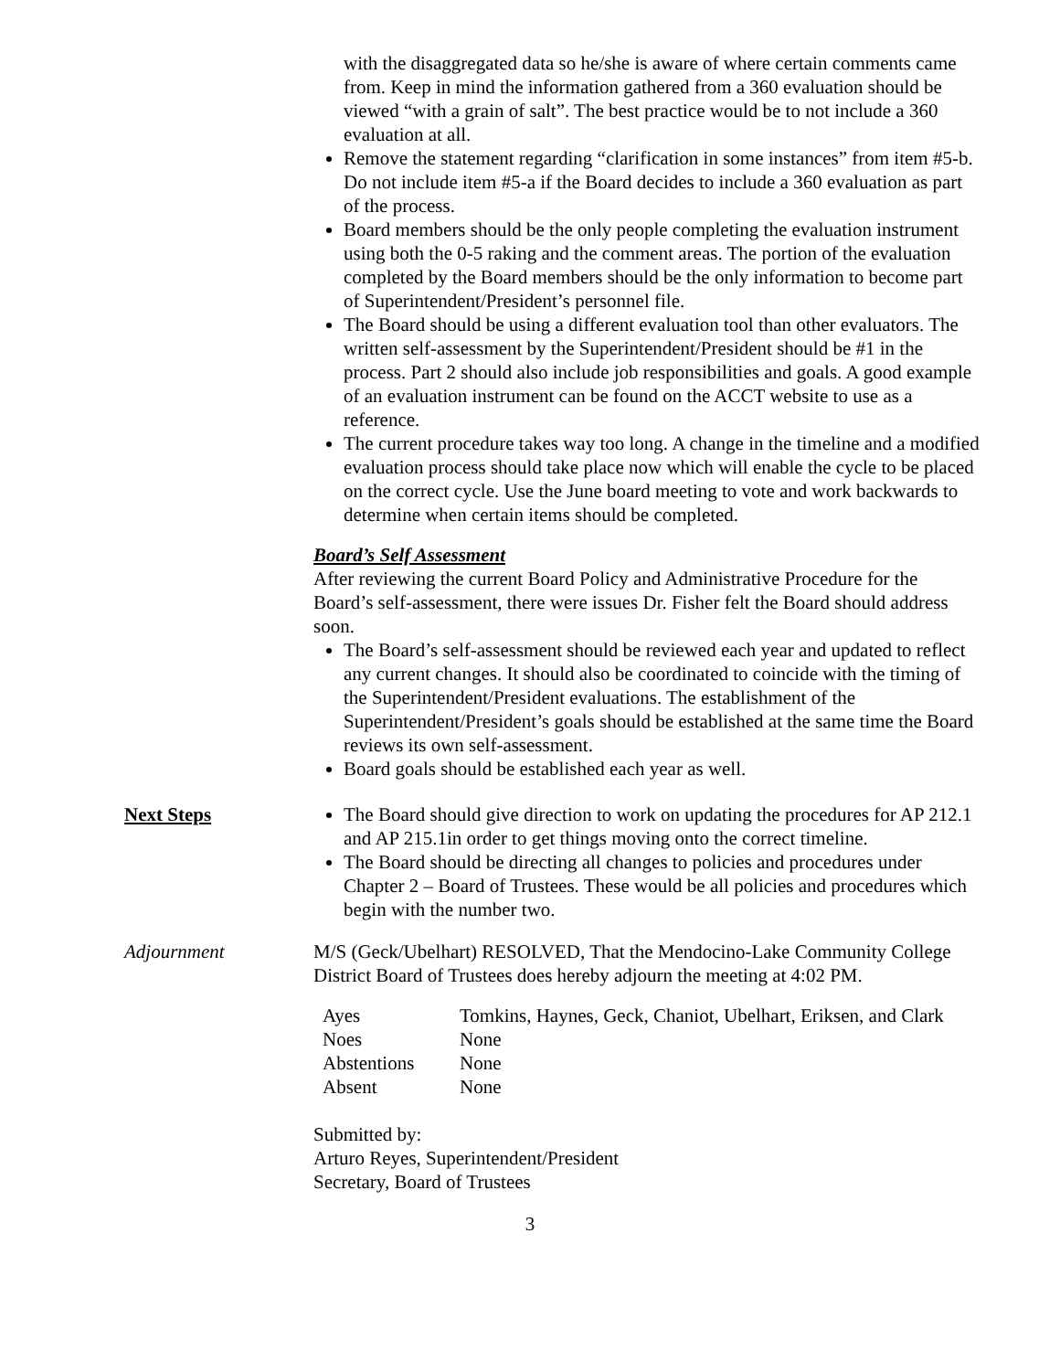with the disaggregated data so he/she is aware of where certain comments came from. Keep in mind the information gathered from a 360 evaluation should be viewed “with a grain of salt”. The best practice would be to not include a 360 evaluation at all.
Remove the statement regarding “clarification in some instances” from item #5-b. Do not include item #5-a if the Board decides to include a 360 evaluation as part of the process.
Board members should be the only people completing the evaluation instrument using both the 0-5 raking and the comment areas. The portion of the evaluation completed by the Board members should be the only information to become part of Superintendent/President’s personnel file.
The Board should be using a different evaluation tool than other evaluators. The written self-assessment by the Superintendent/President should be #1 in the process. Part 2 should also include job responsibilities and goals. A good example of an evaluation instrument can be found on the ACCT website to use as a reference.
The current procedure takes way too long. A change in the timeline and a modified evaluation process should take place now which will enable the cycle to be placed on the correct cycle. Use the June board meeting to vote and work backwards to determine when certain items should be completed.
Board’s Self Assessment
After reviewing the current Board Policy and Administrative Procedure for the Board’s self-assessment, there were issues Dr. Fisher felt the Board should address soon.
The Board’s self-assessment should be reviewed each year and updated to reflect any current changes. It should also be coordinated to coincide with the timing of the Superintendent/President evaluations. The establishment of the Superintendent/President’s goals should be established at the same time the Board reviews its own self-assessment.
Board goals should be established each year as well.
Next Steps The Board should give direction to work on updating the procedures for AP 212.1 and AP 215.1in order to get things moving onto the correct timeline.
The Board should be directing all changes to policies and procedures under Chapter 2 – Board of Trustees. These would be all policies and procedures which begin with the number two.
Adjournment M/S (Geck/Ubelhart) RESOLVED, That the Mendocino-Lake Community College District Board of Trustees does hereby adjourn the meeting at 4:02 PM.
| Ayes | Tomkins, Haynes, Geck, Chaniot, Ubelhart, Eriksen, and Clark |
| Noes | None |
| Abstentions | None |
| Absent | None |
Submitted by:
Arturo Reyes, Superintendent/President
Secretary, Board of Trustees
3